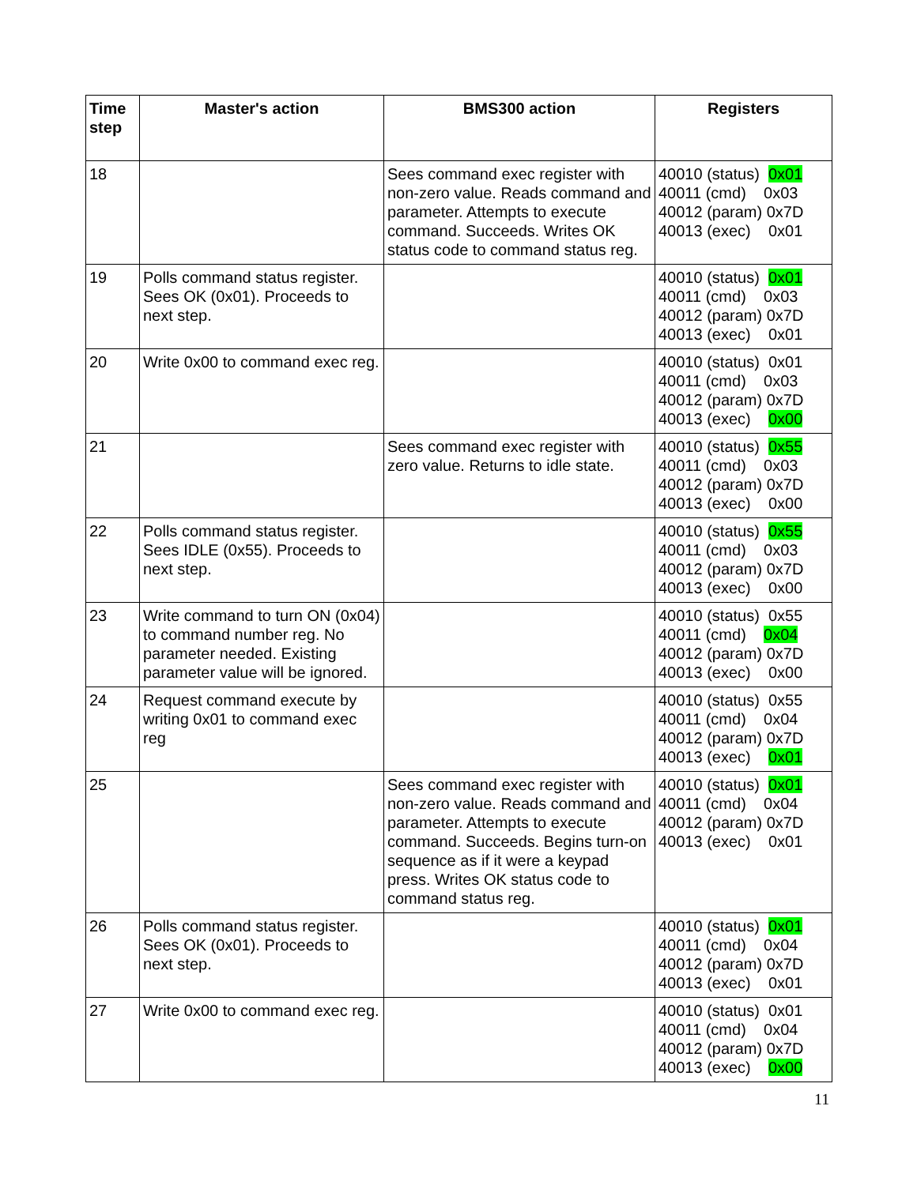| Time step | Master's action | BMS300 action | Registers |
| --- | --- | --- | --- |
| 18 | | Sees command exec register with non-zero value. Reads command and parameter. Attempts to execute command. Succeeds. Writes OK status code to command status reg. | 40010 (status) 0x01 40011 (cmd) 0x03 40012 (param) 0x7D 40013 (exec) 0x01 |
| 19 | Polls command status register. Sees OK (0x01). Proceeds to next step. | | 40010 (status) 0x01 40011 (cmd) 0x03 40012 (param) 0x7D 40013 (exec) 0x01 |
| 20 | Write 0x00 to command exec reg. | | 40010 (status) 0x01 40011 (cmd) 0x03 40012 (param) 0x7D 40013 (exec) 0x00 |
| 21 | | Sees command exec register with zero value. Returns to idle state. | 40010 (status) 0x55 40011 (cmd) 0x03 40012 (param) 0x7D 40013 (exec) 0x00 |
| 22 | Polls command status register. Sees IDLE (0x55). Proceeds to next step. | | 40010 (status) 0x55 40011 (cmd) 0x03 40012 (param) 0x7D 40013 (exec) 0x00 |
| 23 | Write command to turn ON (0x04) to command number reg. No parameter needed. Existing parameter value will be ignored. | | 40010 (status) 0x55 40011 (cmd) 0x04 40012 (param) 0x7D 40013 (exec) 0x00 |
| 24 | Request command execute by writing 0x01 to command exec reg | | 40010 (status) 0x55 40011 (cmd) 0x04 40012 (param) 0x7D 40013 (exec) 0x01 |
| 25 | | Sees command exec register with non-zero value. Reads command and parameter. Attempts to execute command. Succeeds. Begins turn-on sequence as if it were a keypad press. Writes OK status code to command status reg. | 40010 (status) 0x01 40011 (cmd) 0x04 40012 (param) 0x7D 40013 (exec) 0x01 |
| 26 | Polls command status register. Sees OK (0x01). Proceeds to next step. | | 40010 (status) 0x01 40011 (cmd) 0x04 40012 (param) 0x7D 40013 (exec) 0x01 |
| 27 | Write 0x00 to command exec reg. | | 40010 (status) 0x01 40011 (cmd) 0x04 40012 (param) 0x7D 40013 (exec) 0x00 |
11